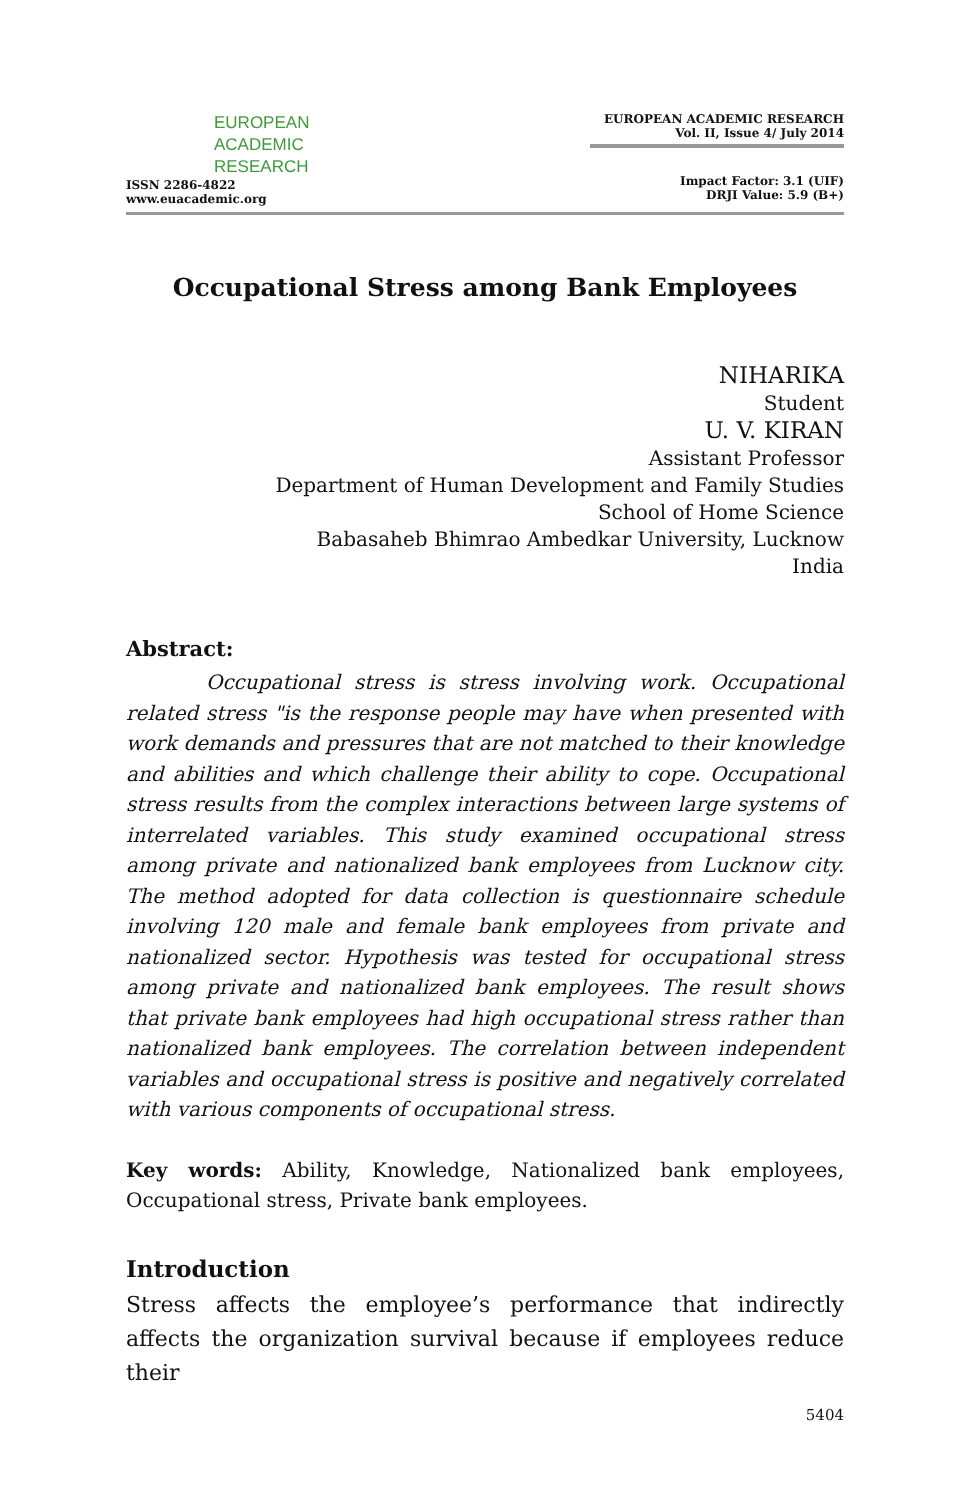EUROPEAN
ACADEMIC
RESEARCH
ISSN 2286-4822
www.euacademic.org
EUROPEAN ACADEMIC RESEARCH
Vol. II, Issue 4/ July 2014
Impact Factor: 3.1 (UIF)
DRJI Value: 5.9 (B+)
Occupational Stress among Bank Employees
NIHARIKA
Student
U. V. KIRAN
Assistant Professor
Department of Human Development and Family Studies
School of Home Science
Babasaheb Bhimrao Ambedkar University, Lucknow
India
Abstract:
Occupational stress is stress involving work. Occupational related stress "is the response people may have when presented with work demands and pressures that are not matched to their knowledge and abilities and which challenge their ability to cope. Occupational stress results from the complex interactions between large systems of interrelated variables. This study examined occupational stress among private and nationalized bank employees from Lucknow city. The method adopted for data collection is questionnaire schedule involving 120 male and female bank employees from private and nationalized sector. Hypothesis was tested for occupational stress among private and nationalized bank employees. The result shows that private bank employees had high occupational stress rather than nationalized bank employees. The correlation between independent variables and occupational stress is positive and negatively correlated with various components of occupational stress.
Key words: Ability, Knowledge, Nationalized bank employees, Occupational stress, Private bank employees.
Introduction
Stress affects the employee’s performance that indirectly affects the organization survival because if employees reduce their
5404